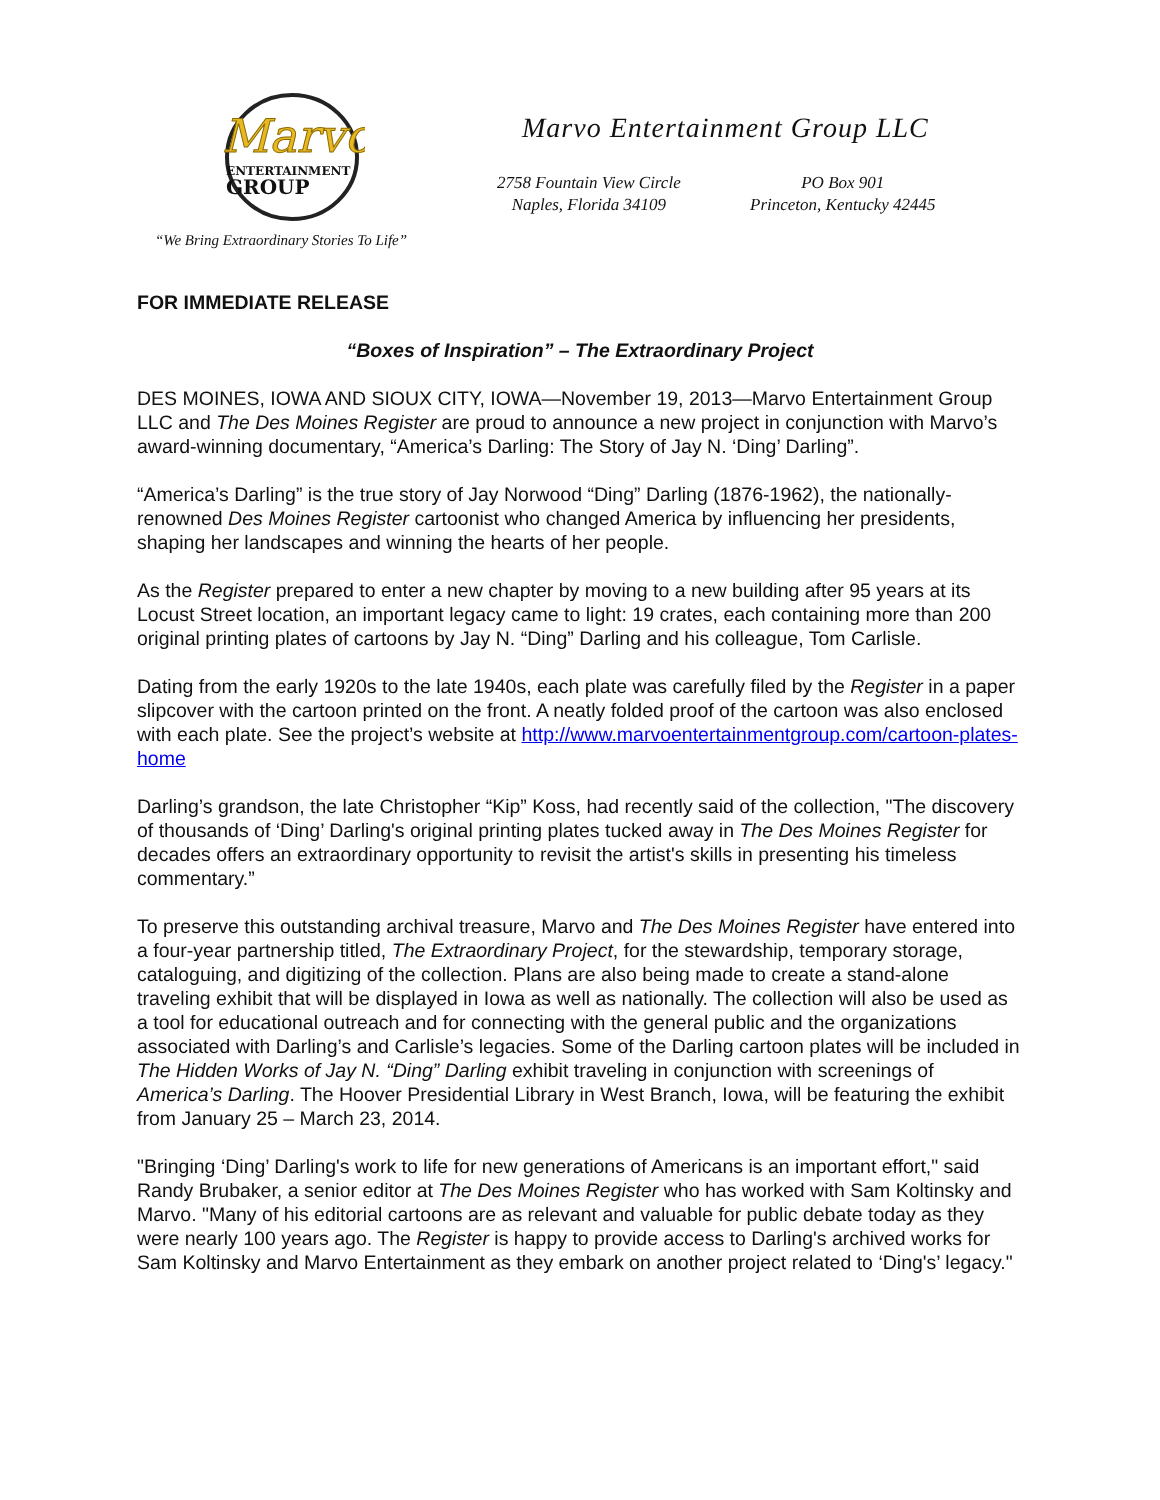Marvo
ENTERTAINMENT
GROUP
“We Bring Extraordinary Stories To Life”
Marvo Entertainment Group LLC
2758 Fountain View Circle
Naples, Florida 34109
PO Box 901
Princeton, Kentucky 42445
FOR IMMEDIATE RELEASE
“Boxes of Inspiration” – The Extraordinary Project
DES MOINES, IOWA AND SIOUX CITY, IOWA—November 19, 2013—Marvo Entertainment Group LLC and The Des Moines Register are proud to announce a new project in conjunction with Marvo’s award-winning documentary, “America’s Darling: The Story of Jay N. ‘Ding’ Darling”.
“America’s Darling” is the true story of Jay Norwood “Ding” Darling (1876-1962), the nationally-renowned Des Moines Register cartoonist who changed America by influencing her presidents, shaping her landscapes and winning the hearts of her people.
As the Register prepared to enter a new chapter by moving to a new building after 95 years at its Locust Street location, an important legacy came to light: 19 crates, each containing more than 200 original printing plates of cartoons by Jay N. “Ding” Darling and his colleague, Tom Carlisle.
Dating from the early 1920s to the late 1940s, each plate was carefully filed by the Register in a paper slipcover with the cartoon printed on the front. A neatly folded proof of the cartoon was also enclosed with each plate. See the project’s website at http://www.marvoentertainmentgroup.com/cartoon-plates-home
Darling’s grandson, the late Christopher “Kip” Koss, had recently said of the collection, "The discovery of thousands of ‘Ding’ Darling's original printing plates tucked away in The Des Moines Register for decades offers an extraordinary opportunity to revisit the artist's skills in presenting his timeless commentary.”
To preserve this outstanding archival treasure, Marvo and The Des Moines Register have entered into a four-year partnership titled, The Extraordinary Project, for the stewardship, temporary storage, cataloguing, and digitizing of the collection. Plans are also being made to create a stand-alone traveling exhibit that will be displayed in Iowa as well as nationally. The collection will also be used as a tool for educational outreach and for connecting with the general public and the organizations associated with Darling’s and Carlisle’s legacies. Some of the Darling cartoon plates will be included in The Hidden Works of Jay N. “Ding” Darling exhibit traveling in conjunction with screenings of America’s Darling. The Hoover Presidential Library in West Branch, Iowa, will be featuring the exhibit from January 25 – March 23, 2014.
"Bringing ‘Ding’ Darling's work to life for new generations of Americans is an important effort," said Randy Brubaker, a senior editor at The Des Moines Register who has worked with Sam Koltinsky and Marvo. "Many of his editorial cartoons are as relevant and valuable for public debate today as they were nearly 100 years ago. The Register is happy to provide access to Darling's archived works for Sam Koltinsky and Marvo Entertainment as they embark on another project related to ‘Ding's’ legacy."